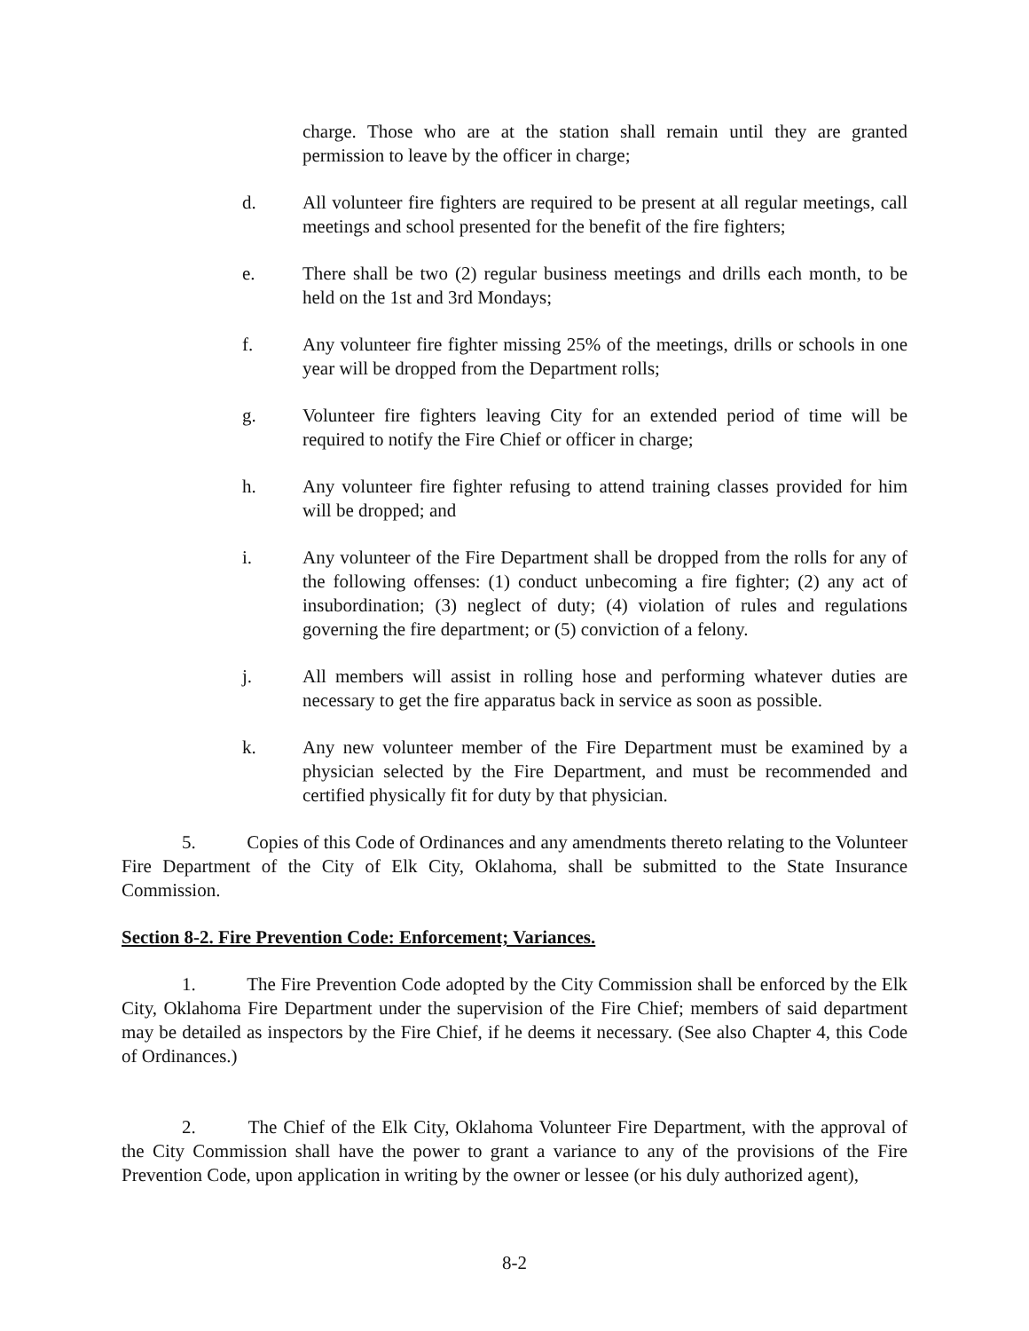charge. Those who are at the station shall remain until they are granted permission to leave by the officer in charge;
d. All volunteer fire fighters are required to be present at all regular meetings, call meetings and school presented for the benefit of the fire fighters;
e. There shall be two (2) regular business meetings and drills each month, to be held on the 1st and 3rd Mondays;
f. Any volunteer fire fighter missing 25% of the meetings, drills or schools in one year will be dropped from the Department rolls;
g. Volunteer fire fighters leaving City for an extended period of time will be required to notify the Fire Chief or officer in charge;
h. Any volunteer fire fighter refusing to attend training classes provided for him will be dropped; and
i. Any volunteer of the Fire Department shall be dropped from the rolls for any of the following offenses: (1) conduct unbecoming a fire fighter; (2) any act of insubordination; (3) neglect of duty; (4) violation of rules and regulations governing the fire department; or (5) conviction of a felony.
j. All members will assist in rolling hose and performing whatever duties are necessary to get the fire apparatus back in service as soon as possible.
k. Any new volunteer member of the Fire Department must be examined by a physician selected by the Fire Department, and must be recommended and certified physically fit for duty by that physician.
5. Copies of this Code of Ordinances and any amendments thereto relating to the Volunteer Fire Department of the City of Elk City, Oklahoma, shall be submitted to the State Insurance Commission.
Section 8-2. Fire Prevention Code: Enforcement; Variances.
1. The Fire Prevention Code adopted by the City Commission shall be enforced by the Elk City, Oklahoma Fire Department under the supervision of the Fire Chief; members of said department may be detailed as inspectors by the Fire Chief, if he deems it necessary. (See also Chapter 4, this Code of Ordinances.)
2. The Chief of the Elk City, Oklahoma Volunteer Fire Department, with the approval of the City Commission shall have the power to grant a variance to any of the provisions of the Fire Prevention Code, upon application in writing by the owner or lessee (or his duly authorized agent),
8-2